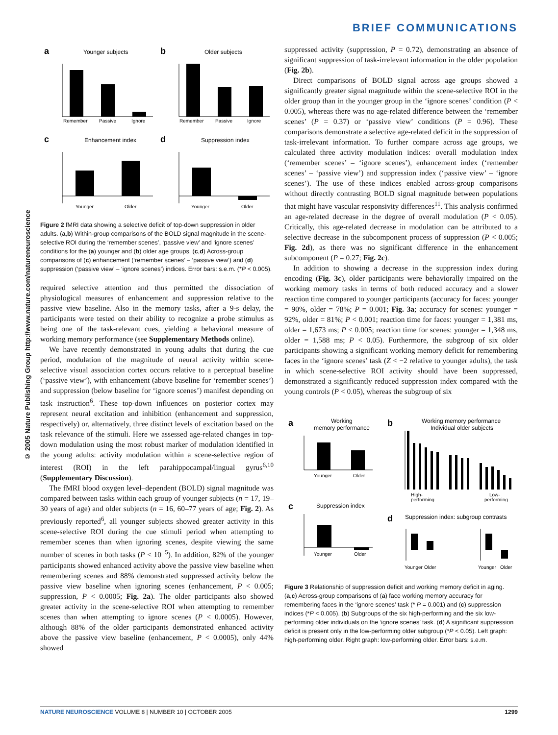BRIEF COMMUNICATIONS
© 2005 Nature Publishing Group http://www.nature.com/natureneuroscience
a
Younger subjects
Remember
Passive
Ignore
b
Older subjects
Remember
Passive
Ignore
c
Enhancement index
Younger
Older
d
Suppression index
Younger
Older
Figure 2 fMRI data showing a selective deficit of top-down suppression in older adults. (a,b) Within-group comparisons of the BOLD signal magnitude in the scene-selective ROI during the ‘remember scenes’, ‘passive view’ and ‘ignore scenes’ conditions for the (a) younger and (b) older age groups. (c,d) Across-group comparisons of (c) enhancement (‘remember scenes’ – ‘passive view’) and (d) suppression (‘passive view’ – ‘ignore scenes’) indices. Error bars: s.e.m. (*P < 0.005).
required selective attention and thus permitted the dissociation of physiological measures of enhancement and suppression relative to the passive view baseline. Also in the memory tasks, after a 9-s delay, the participants were tested on their ability to recognize a probe stimulus as being one of the task-relevant cues, yielding a behavioral measure of working memory performance (see Supplementary Methods online).
We have recently demonstrated in young adults that during the cue period, modulation of the magnitude of neural activity within scene-selective visual association cortex occurs relative to a perceptual baseline (‘passive view’), with enhancement (above baseline for ‘remember scenes’) and suppression (below baseline for ‘ignore scenes’) manifest depending on task instruction<sup>6</sup>. These top-down influences on posterior cortex may represent neural excitation and inhibition (enhancement and suppression, respectively) or, alternatively, three distinct levels of excitation based on the task relevance of the stimuli. Here we assessed age-related changes in top-down modulation using the most robust marker of modulation identified in the young adults: activity modulation within a scene-selective region of interest (ROI) in the left parahippocampal/lingual gyrus<sup>6,10</sup> (Supplementary Discussion).
The fMRI blood oxygen level–dependent (BOLD) signal magnitude was compared between tasks within each group of younger subjects (n = 17, 19–30 years of age) and older subjects (n = 16, 60–77 years of age; Fig. 2). As previously reported<sup>6</sup>, all younger subjects showed greater activity in this scene-selective ROI during the cue stimuli period when attempting to remember scenes than when ignoring scenes, despite viewing the same number of scenes in both tasks (P < 10<sup>−5</sup>). In addition, 82% of the younger participants showed enhanced activity above the passive view baseline when remembering scenes and 88% demonstrated suppressed activity below the passive view baseline when ignoring scenes (enhancement, P < 0.005; suppression, P < 0.0005; Fig. 2a). The older participants also showed greater activity in the scene-selective ROI when attempting to remember scenes than when attempting to ignore scenes (P < 0.0005). However, although 88% of the older participants demonstrated enhanced activity above the passive view baseline (enhancement, P < 0.0005), only 44% showed
suppressed activity (suppression, P = 0.72), demonstrating an absence of significant suppression of task-irrelevant information in the older population (Fig. 2b).
Direct comparisons of BOLD signal across age groups showed a significantly greater signal magnitude within the scene-selective ROI in the older group than in the younger group in the ‘ignore scenes’ condition (P < 0.005), whereas there was no age-related difference between the ‘remember scenes’ (P = 0.37) or ‘passive view’ conditions (P = 0.96). These comparisons demonstrate a selective age-related deficit in the suppression of task-irrelevant information. To further compare across age groups, we calculated three activity modulation indices: overall modulation index (‘remember scenes’ – ‘ignore scenes’), enhancement index (‘remember scenes’ – ‘passive view’) and suppression index (‘passive view’ – ‘ignore scenes’). The use of these indices enabled across-group comparisons without directly contrasting BOLD signal magnitude between populations that might have vascular responsivity differences<sup>11</sup>. This analysis confirmed an age-related decrease in the degree of overall modulation (P < 0.05). Critically, this age-related decrease in modulation can be attributed to a selective decrease in the subcomponent process of suppression (P < 0.005; Fig. 2d), as there was no significant difference in the enhancement subcomponent (P = 0.27; Fig. 2c).
In addition to showing a decrease in the suppression index during encoding (Fig. 3c), older participants were behaviorally impaired on the working memory tasks in terms of both reduced accuracy and a slower reaction time compared to younger participants (accuracy for faces: younger = 90%, older = 78%; P = 0.001; Fig. 3a; accuracy for scenes: younger = 92%, older = 81%; P < 0.001; reaction time for faces: younger = 1,381 ms, older = 1,673 ms; P < 0.005; reaction time for scenes: younger = 1,348 ms, older = 1,588 ms; P < 0.05). Furthermore, the subgroup of six older participants showing a significant working memory deficit for remembering faces in the ‘ignore scenes’ task (Z < −2 relative to younger adults), the task in which scene-selective ROI activity should have been suppressed, demonstrated a significantly reduced suppression index compared with the young controls (P < 0.05), whereas the subgroup of six
a
Working
memory performance
Younger
Older
b
Working memory performance
Individual older subjects
High-
performing
Low-
performing
c
Suppression index
Younger
Older
d
Suppression index: subgroup contrasts
Younger
Older
Younger
Older
Figure 3 Relationship of suppression deficit and working memory deficit in aging. (a,c) Across-group comparisons of (a) face working memory accuracy for remembering faces in the ‘ignore scenes’ task (* P = 0.001) and (c) suppression indices (*P < 0.005). (b) Subgroups of the six high-performing and the six low-performing older individuals on the ‘ignore scenes’ task. (d) A significant suppression deficit is present only in the low-performing older subgroup (*P < 0.05). Left graph: high-performing older. Right graph: low-performing older. Error bars: s.e.m.
NATURE NEUROSCIENCE VOLUME 8 | NUMBER 10 | OCTOBER 2005 1299